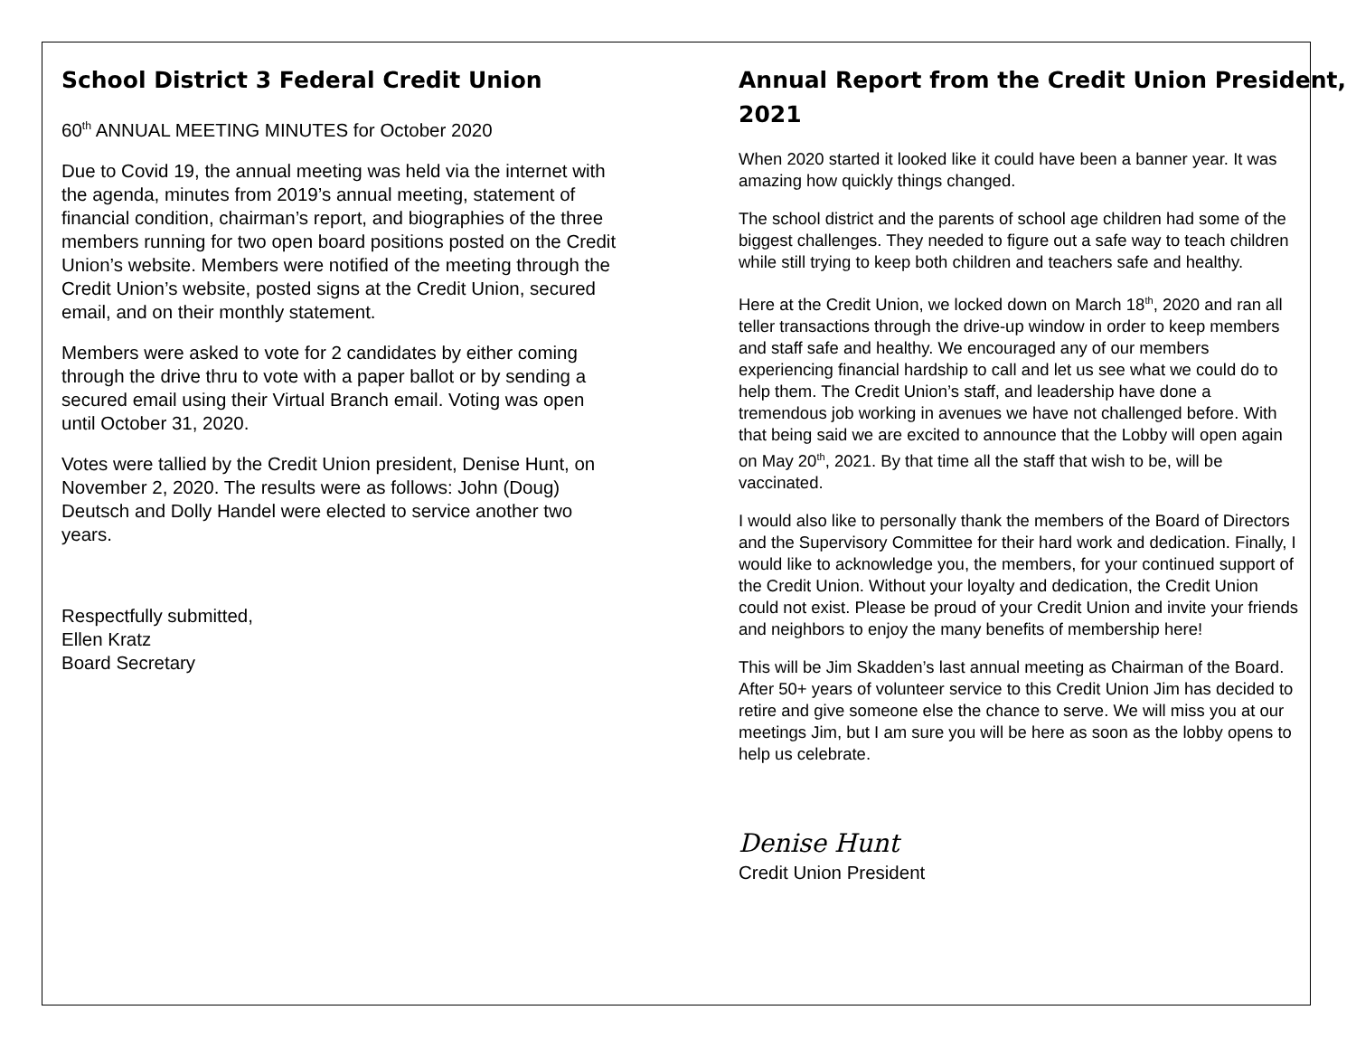School District 3 Federal Credit Union
60<sup>th</sup> ANNUAL MEETING MINUTES for October 2020
Due to Covid 19, the annual meeting was held via the internet with the agenda, minutes from 2019’s annual meeting, statement of financial condition, chairman’s report, and biographies of the three members running for two open board positions posted on the Credit Union’s website. Members were notified of the meeting through the Credit Union’s website, posted signs at the Credit Union, secured email, and on their monthly statement.
Members were asked to vote for 2 candidates by either coming through the drive thru to vote with a paper ballot or by sending a secured email using their Virtual Branch email. Voting was open until October 31, 2020.
Votes were tallied by the Credit Union president, Denise Hunt, on November 2, 2020. The results were as follows: John (Doug) Deutsch and Dolly Handel were elected to service another two years.
Respectfully submitted,
Ellen Kratz
Board Secretary
Annual Report from the Credit Union President, 2021
When 2020 started it looked like it could have been a banner year. It was amazing how quickly things changed.
The school district and the parents of school age children had some of the biggest challenges. They needed to figure out a safe way to teach children while still trying to keep both children and teachers safe and healthy.
Here at the Credit Union, we locked down on March 18<sup>th</sup>, 2020 and ran all teller transactions through the drive-up window in order to keep members and staff safe and healthy. We encouraged any of our members experiencing financial hardship to call and let us see what we could do to help them. The Credit Union’s staff, and leadership have done a tremendous job working in avenues we have not challenged before. With that being said we are excited to announce that the Lobby will open again on May 20<sup>th</sup>, 2021. By that time all the staff that wish to be, will be vaccinated.
I would also like to personally thank the members of the Board of Directors and the Supervisory Committee for their hard work and dedication. Finally, I would like to acknowledge you, the members, for your continued support of the Credit Union. Without your loyalty and dedication, the Credit Union could not exist. Please be proud of your Credit Union and invite your friends and neighbors to enjoy the many benefits of membership here!
This will be Jim Skadden’s last annual meeting as Chairman of the Board. After 50+ years of volunteer service to this Credit Union Jim has decided to retire and give someone else the chance to serve. We will miss you at our meetings Jim, but I am sure you will be here as soon as the lobby opens to help us celebrate.
Denise Hunt
Credit Union President